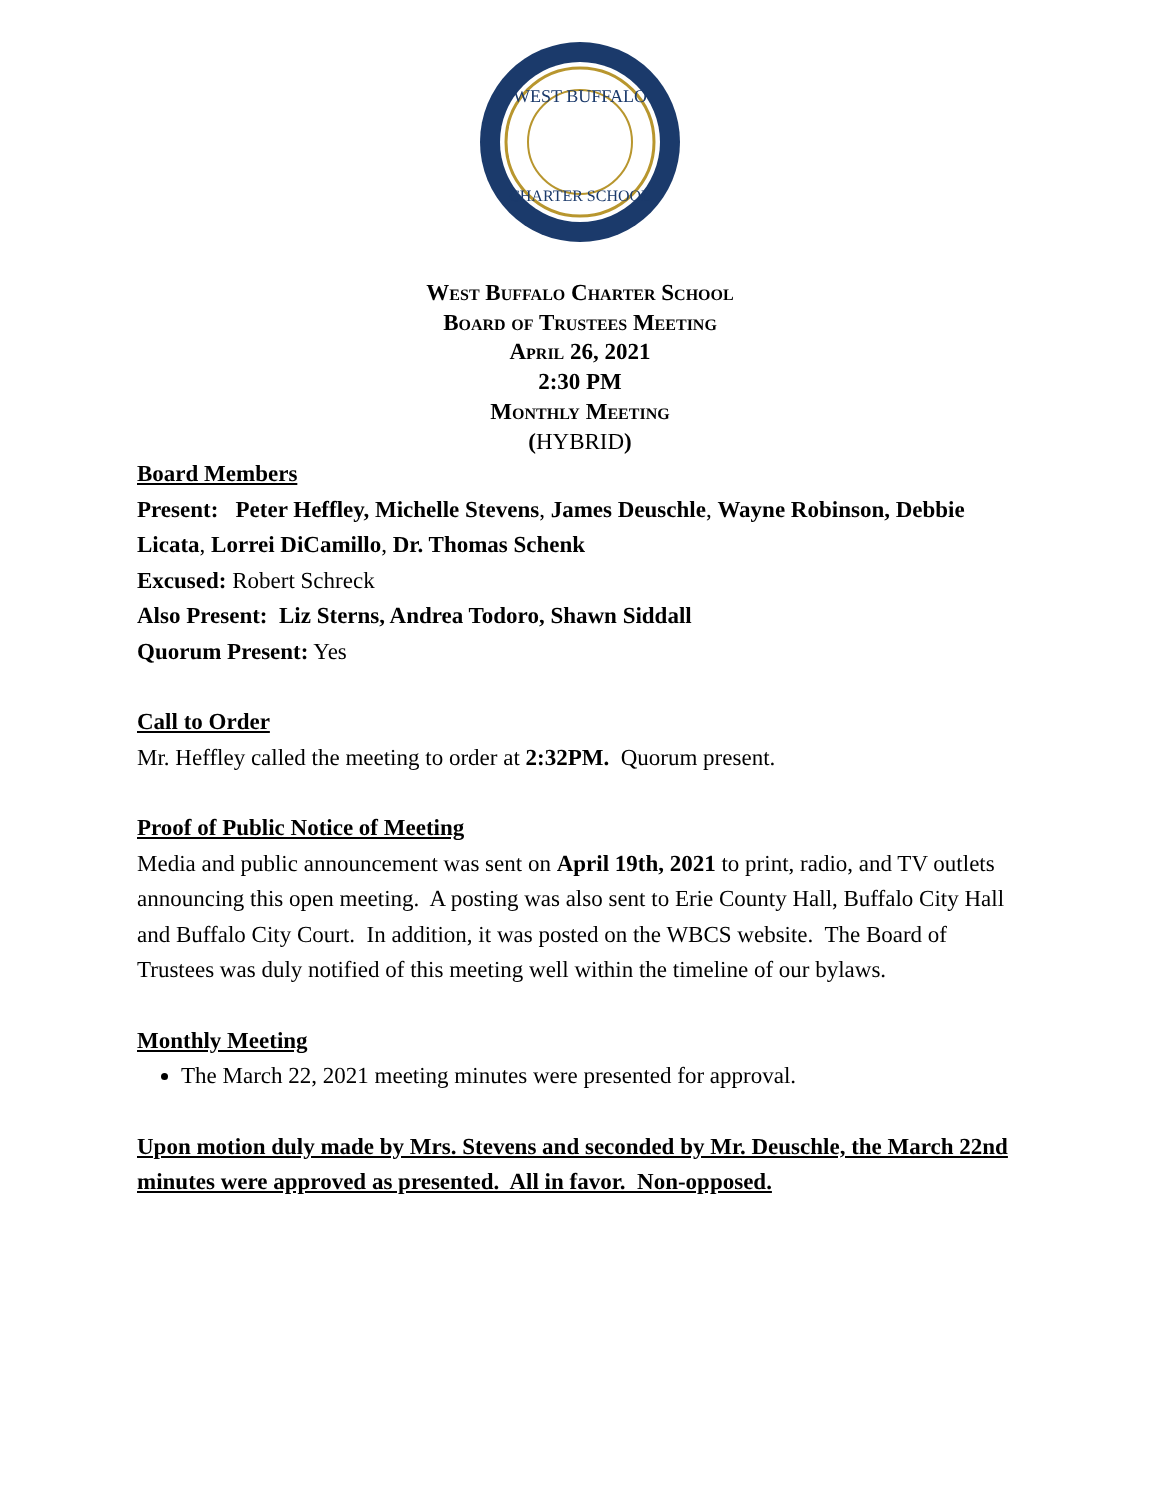WEST BUFFALO
CHARTER SCHOOL
West Buffalo Charter School
Board of Trustees Meeting
April 26, 2021
2:30 PM
Monthly Meeting
(HYBRID)
Board Members
Present: Peter Heffley, Michelle Stevens, James Deuschle, Wayne Robinson, Debbie Licata, Lorrei DiCamillo, Dr. Thomas Schenk
Excused: Robert Schreck
Also Present: Liz Sterns, Andrea Todoro, Shawn Siddall
Quorum Present: Yes
Call to Order
Mr. Heffley called the meeting to order at 2:32PM. Quorum present.
Proof of Public Notice of Meeting
Media and public announcement was sent on April 19th, 2021 to print, radio, and TV outlets announcing this open meeting. A posting was also sent to Erie County Hall, Buffalo City Hall and Buffalo City Court. In addition, it was posted on the WBCS website. The Board of Trustees was duly notified of this meeting well within the timeline of our bylaws.
Monthly Meeting
The March 22, 2021 meeting minutes were presented for approval.
Upon motion duly made by Mrs. Stevens and seconded by Mr. Deuschle, the March 22nd minutes were approved as presented. All in favor. Non-opposed.